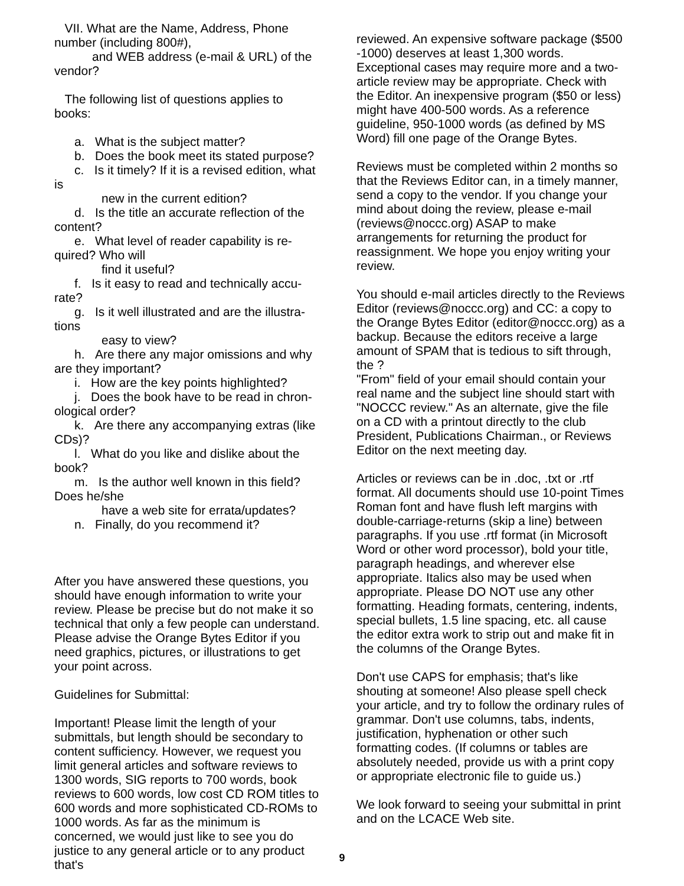VII. What are the Name, Address, Phone number (including 800#),
and WEB address (e-mail & URL) of the vendor?
The following list of questions applies to books:
a. What is the subject matter?
b. Does the book meet its stated purpose?
c. Is it timely? If it is a revised edition, what
is
new in the current edition?
d. Is the title an accurate reflection of the
content?
e. What level of reader capability is re-
quired? Who will
find it useful?
f. Is it easy to read and technically accu-
rate?
g. Is it well illustrated and are the illustra-
tions
easy to view?
h. Are there any major omissions and why
are they important?
i. How are the key points highlighted?
j. Does the book have to be read in chron-
ological order?
k. Are there any accompanying extras (like
CDs)?
l. What do you like and dislike about the
book?
m. Is the author well known in this field?
Does he/she
have a web site for errata/updates?
n. Finally, do you recommend it?
After you have answered these questions, you should have enough information to write your review. Please be precise but do not make it so technical that only a few people can understand. Please advise the Orange Bytes Editor if you need graphics, pictures, or illustrations to get your point across.
Guidelines for Submittal:
Important! Please limit the length of your submittals, but length should be secondary to content sufficiency. However, we request you limit general articles and software reviews to 1300 words, SIG reports to 700 words, book reviews to 600 words, low cost CD ROM titles to 600 words and more sophisticated CD-ROMs to 1000 words. As far as the minimum is concerned, we would just like to see you do justice to any general article or to any product that's
reviewed. An expensive software package ($500 -1000) deserves at least 1,300 words. Exceptional cases may require more and a two-article review may be appropriate. Check with the Editor. An inexpensive program ($50 or less) might have 400-500 words. As a reference guideline, 950-1000 words (as defined by MS Word) fill one page of the Orange Bytes.
Reviews must be completed within 2 months so that the Reviews Editor can, in a timely manner, send a copy to the vendor. If you change your mind about doing the review, please e-mail (reviews@noccc.org) ASAP to make arrangements for returning the product for reassignment. We hope you enjoy writing your review.
You should e-mail articles directly to the Reviews Editor (reviews@noccc.org) and CC: a copy to the Orange Bytes Editor (editor@noccc.org) as a backup. Because the editors receive a large amount of SPAM that is tedious to sift through, the ?
"From" field of your email should contain your real name and the subject line should start with "NOCCC review." As an alternate, give the file on a CD with a printout directly to the club President, Publications Chairman., or Reviews Editor on the next meeting day.
Articles or reviews can be in .doc, .txt or .rtf format. All documents should use 10-point Times Roman font and have flush left margins with double-carriage-returns (skip a line) between paragraphs. If you use .rtf format (in Microsoft Word or other word processor), bold your title, paragraph headings, and wherever else appropriate. Italics also may be used when appropriate. Please DO NOT use any other formatting. Heading formats, centering, indents, special bullets, 1.5 line spacing, etc. all cause the editor extra work to strip out and make fit in the columns of the Orange Bytes.
Don't use CAPS for emphasis; that's like shouting at someone! Also please spell check your article, and try to follow the ordinary rules of grammar. Don't use columns, tabs, indents, justification, hyphenation or other such formatting codes. (If columns or tables are absolutely needed, provide us with a print copy or appropriate electronic file to guide us.)
We look forward to seeing your submittal in print and on the LCACE Web site.
9